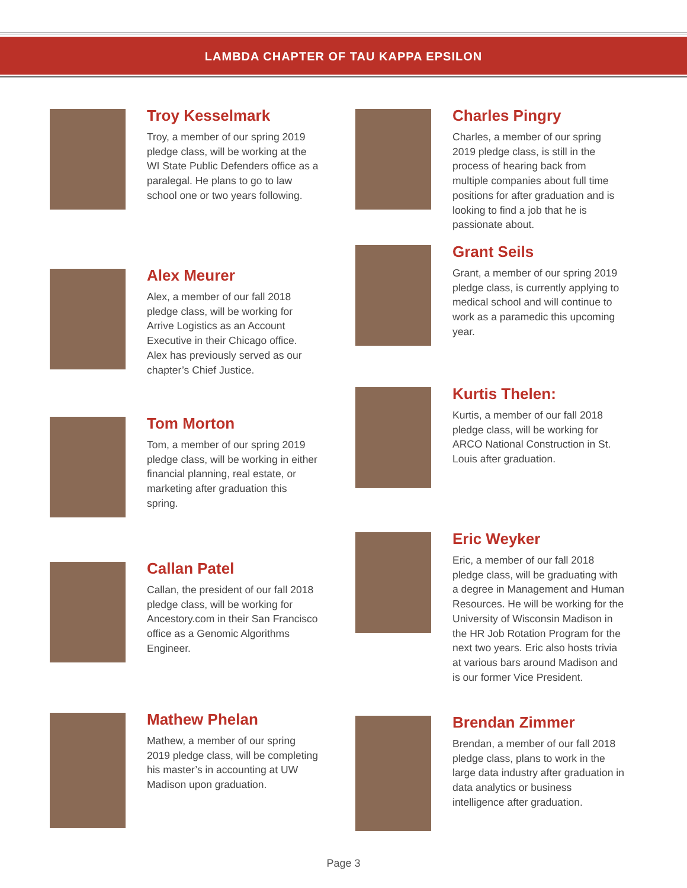LAMBDA CHAPTER OF TAU KAPPA EPSILON
Troy Kesselmark
Troy, a member of our spring 2019 pledge class, will be working at the WI State Public Defenders office as a paralegal. He plans to go to law school one or two years following.
Alex Meurer
Alex, a member of our fall 2018 pledge class, will be working for Arrive Logistics as an Account Executive in their Chicago office. Alex has previously served as our chapter’s Chief Justice.
Tom Morton
Tom, a member of our spring 2019 pledge class, will be working in either financial planning, real estate, or marketing after graduation this spring.
Callan Patel
Callan, the president of our fall 2018 pledge class, will be working for Ancestory.com in their San Francisco office as a Genomic Algorithms Engineer.
Mathew Phelan
Mathew, a member of our spring 2019 pledge class, will be completing his master’s in accounting at UW Madison upon graduation.
Charles Pingry
Charles, a member of our spring 2019 pledge class, is still in the process of hearing back from multiple companies about full time positions for after graduation and is looking to find a job that he is passionate about.
Grant Seils
Grant, a member of our spring 2019 pledge class, is currently applying to medical school and will continue to work as a paramedic this upcoming year.
Kurtis Thelen:
Kurtis, a member of our fall 2018 pledge class, will be working for ARCO National Construction in St. Louis after graduation.
Eric Weyker
Eric, a member of our fall 2018 pledge class, will be graduating with a degree in Management and Human Resources. He will be working for the University of Wisconsin Madison in the HR Job Rotation Program for the next two years. Eric also hosts trivia at various bars around Madison and is our former Vice President.
Brendan Zimmer
Brendan, a member of our fall 2018 pledge class, plans to work in the large data industry after graduation in data analytics or business intelligence after graduation.
Page 3